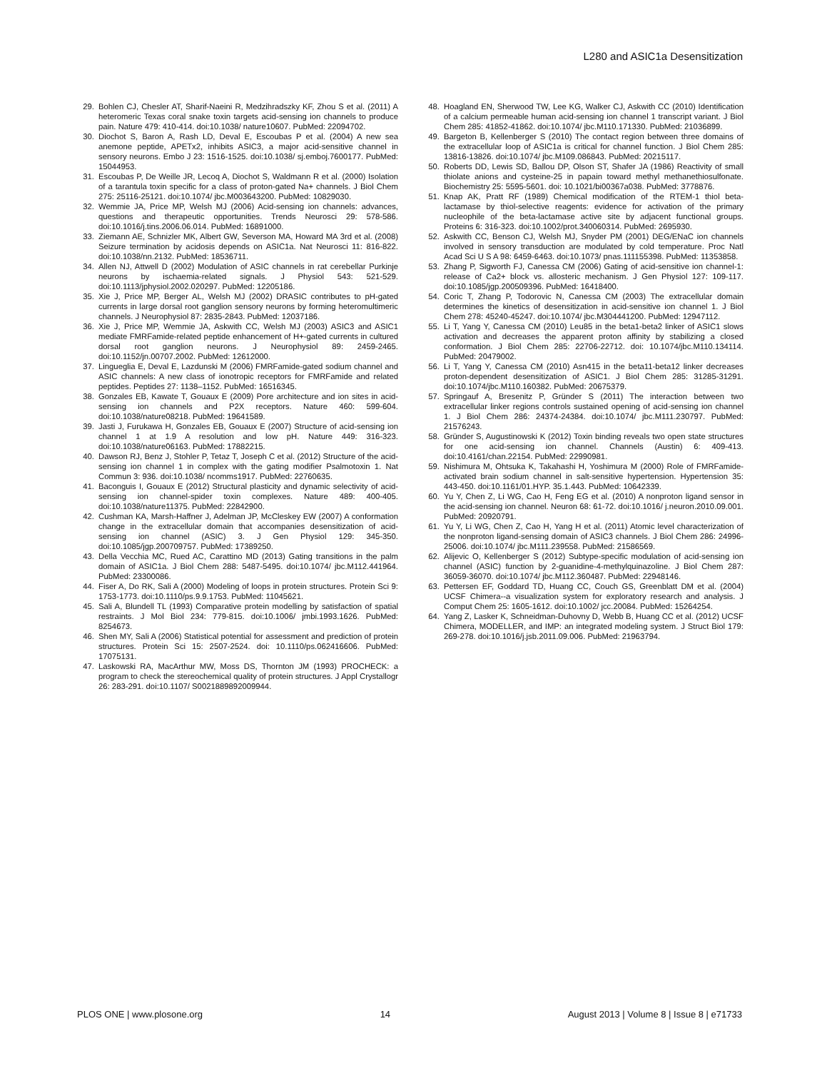L280 and ASIC1a Desensitization
29. Bohlen CJ, Chesler AT, Sharif-Naeini R, Medzihradszky KF, Zhou S et al. (2011) A heteromeric Texas coral snake toxin targets acid-sensing ion channels to produce pain. Nature 479: 410-414. doi:10.1038/ nature10607. PubMed: 22094702.
30. Diochot S, Baron A, Rash LD, Deval E, Escoubas P et al. (2004) A new sea anemone peptide, APETx2, inhibits ASIC3, a major acid-sensitive channel in sensory neurons. Embo J 23: 1516-1525. doi:10.1038/ sj.emboj.7600177. PubMed: 15044953.
31. Escoubas P, De Weille JR, Lecoq A, Diochot S, Waldmann R et al. (2000) Isolation of a tarantula toxin specific for a class of proton-gated Na+ channels. J Biol Chem 275: 25116-25121. doi:10.1074/ jbc.M003643200. PubMed: 10829030.
32. Wemmie JA, Price MP, Welsh MJ (2006) Acid-sensing ion channels: advances, questions and therapeutic opportunities. Trends Neurosci 29: 578-586. doi:10.1016/j.tins.2006.06.014. PubMed: 16891000.
33. Ziemann AE, Schnizler MK, Albert GW, Severson MA, Howard MA 3rd et al. (2008) Seizure termination by acidosis depends on ASIC1a. Nat Neurosci 11: 816-822. doi:10.1038/nn.2132. PubMed: 18536711.
34. Allen NJ, Attwell D (2002) Modulation of ASIC channels in rat cerebellar Purkinje neurons by ischaemia-related signals. J Physiol 543: 521-529. doi:10.1113/jphysiol.2002.020297. PubMed: 12205186.
35. Xie J, Price MP, Berger AL, Welsh MJ (2002) DRASIC contributes to pH-gated currents in large dorsal root ganglion sensory neurons by forming heteromultimeric channels. J Neurophysiol 87: 2835-2843. PubMed: 12037186.
36. Xie J, Price MP, Wemmie JA, Askwith CC, Welsh MJ (2003) ASIC3 and ASIC1 mediate FMRFamide-related peptide enhancement of H+-gated currents in cultured dorsal root ganglion neurons. J Neurophysiol 89: 2459-2465. doi:10.1152/jn.00707.2002. PubMed: 12612000.
37. Lingueglia E, Deval E, Lazdunski M (2006) FMRFamide-gated sodium channel and ASIC channels: A new class of ionotropic receptors for FMRFamide and related peptides. Peptides 27: 1138–1152. PubMed: 16516345.
38. Gonzales EB, Kawate T, Gouaux E (2009) Pore architecture and ion sites in acid-sensing ion channels and P2X receptors. Nature 460: 599-604. doi:10.1038/nature08218. PubMed: 19641589.
39. Jasti J, Furukawa H, Gonzales EB, Gouaux E (2007) Structure of acid-sensing ion channel 1 at 1.9 A resolution and low pH. Nature 449: 316-323. doi:10.1038/nature06163. PubMed: 17882215.
40. Dawson RJ, Benz J, Stohler P, Tetaz T, Joseph C et al. (2012) Structure of the acid-sensing ion channel 1 in complex with the gating modifier Psalmotoxin 1. Nat Commun 3: 936. doi:10.1038/ ncomms1917. PubMed: 22760635.
41. Baconguis I, Gouaux E (2012) Structural plasticity and dynamic selectivity of acid-sensing ion channel-spider toxin complexes. Nature 489: 400-405. doi:10.1038/nature11375. PubMed: 22842900.
42. Cushman KA, Marsh-Haffner J, Adelman JP, McCleskey EW (2007) A conformation change in the extracellular domain that accompanies desensitization of acid-sensing ion channel (ASIC) 3. J Gen Physiol 129: 345-350. doi:10.1085/jgp.200709757. PubMed: 17389250.
43. Della Vecchia MC, Rued AC, Carattino MD (2013) Gating transitions in the palm domain of ASIC1a. J Biol Chem 288: 5487-5495. doi:10.1074/ jbc.M112.441964. PubMed: 23300086.
44. Fiser A, Do RK, Sali A (2000) Modeling of loops in protein structures. Protein Sci 9: 1753-1773. doi:10.1110/ps.9.9.1753. PubMed: 11045621.
45. Sali A, Blundell TL (1993) Comparative protein modelling by satisfaction of spatial restraints. J Mol Biol 234: 779-815. doi:10.1006/ jmbi.1993.1626. PubMed: 8254673.
46. Shen MY, Sali A (2006) Statistical potential for assessment and prediction of protein structures. Protein Sci 15: 2507-2524. doi: 10.1110/ps.062416606. PubMed: 17075131.
47. Laskowski RA, MacArthur MW, Moss DS, Thornton JM (1993) PROCHECK: a program to check the stereochemical quality of protein structures. J Appl Crystallogr 26: 283-291. doi:10.1107/ S0021889892009944.
48. Hoagland EN, Sherwood TW, Lee KG, Walker CJ, Askwith CC (2010) Identification of a calcium permeable human acid-sensing ion channel 1 transcript variant. J Biol Chem 285: 41852-41862. doi:10.1074/ jbc.M110.171330. PubMed: 21036899.
49. Bargeton B, Kellenberger S (2010) The contact region between three domains of the extracellular loop of ASIC1a is critical for channel function. J Biol Chem 285: 13816-13826. doi:10.1074/ jbc.M109.086843. PubMed: 20215117.
50. Roberts DD, Lewis SD, Ballou DP, Olson ST, Shafer JA (1986) Reactivity of small thiolate anions and cysteine-25 in papain toward methyl methanethiosulfonate. Biochemistry 25: 5595-5601. doi: 10.1021/bi00367a038. PubMed: 3778876.
51. Knap AK, Pratt RF (1989) Chemical modification of the RTEM-1 thiol beta-lactamase by thiol-selective reagents: evidence for activation of the primary nucleophile of the beta-lactamase active site by adjacent functional groups. Proteins 6: 316-323. doi:10.1002/prot.340060314. PubMed: 2695930.
52. Askwith CC, Benson CJ, Welsh MJ, Snyder PM (2001) DEG/ENaC ion channels involved in sensory transduction are modulated by cold temperature. Proc Natl Acad Sci U S A 98: 6459-6463. doi:10.1073/ pnas.111155398. PubMed: 11353858.
53. Zhang P, Sigworth FJ, Canessa CM (2006) Gating of acid-sensitive ion channel-1: release of Ca2+ block vs. allosteric mechanism. J Gen Physiol 127: 109-117. doi:10.1085/jgp.200509396. PubMed: 16418400.
54. Coric T, Zhang P, Todorovic N, Canessa CM (2003) The extracellular domain determines the kinetics of desensitization in acid-sensitive ion channel 1. J Biol Chem 278: 45240-45247. doi:10.1074/ jbc.M304441200. PubMed: 12947112.
55. Li T, Yang Y, Canessa CM (2010) Leu85 in the beta1-beta2 linker of ASIC1 slows activation and decreases the apparent proton affinity by stabilizing a closed conformation. J Biol Chem 285: 22706-22712. doi: 10.1074/jbc.M110.134114. PubMed: 20479002.
56. Li T, Yang Y, Canessa CM (2010) Asn415 in the beta11-beta12 linker decreases proton-dependent desensitization of ASIC1. J Biol Chem 285: 31285-31291. doi:10.1074/jbc.M110.160382. PubMed: 20675379.
57. Springauf A, Bresenitz P, Gründer S (2011) The interaction between two extracellular linker regions controls sustained opening of acid-sensing ion channel 1. J Biol Chem 286: 24374-24384. doi:10.1074/ jbc.M111.230797. PubMed: 21576243.
58. Gründer S, Augustinowski K (2012) Toxin binding reveals two open state structures for one acid-sensing ion channel. Channels (Austin) 6: 409-413. doi:10.4161/chan.22154. PubMed: 22990981.
59. Nishimura M, Ohtsuka K, Takahashi H, Yoshimura M (2000) Role of FMRFamide-activated brain sodium channel in salt-sensitive hypertension. Hypertension 35: 443-450. doi:10.1161/01.HYP. 35.1.443. PubMed: 10642339.
60. Yu Y, Chen Z, Li WG, Cao H, Feng EG et al. (2010) A nonproton ligand sensor in the acid-sensing ion channel. Neuron 68: 61-72. doi:10.1016/ j.neuron.2010.09.001. PubMed: 20920791.
61. Yu Y, Li WG, Chen Z, Cao H, Yang H et al. (2011) Atomic level characterization of the nonproton ligand-sensing domain of ASIC3 channels. J Biol Chem 286: 24996-25006. doi:10.1074/ jbc.M111.239558. PubMed: 21586569.
62. Alijevic O, Kellenberger S (2012) Subtype-specific modulation of acid-sensing ion channel (ASIC) function by 2-guanidine-4-methylquinazoline. J Biol Chem 287: 36059-36070. doi:10.1074/ jbc.M112.360487. PubMed: 22948146.
63. Pettersen EF, Goddard TD, Huang CC, Couch GS, Greenblatt DM et al. (2004) UCSF Chimera--a visualization system for exploratory research and analysis. J Comput Chem 25: 1605-1612. doi:10.1002/ jcc.20084. PubMed: 15264254.
64. Yang Z, Lasker K, Schneidman-Duhovny D, Webb B, Huang CC et al. (2012) UCSF Chimera, MODELLER, and IMP: an integrated modeling system. J Struct Biol 179: 269-278. doi:10.1016/j.jsb.2011.09.006. PubMed: 21963794.
PLOS ONE | www.plosone.org 14 August 2013 | Volume 8 | Issue 8 | e71733